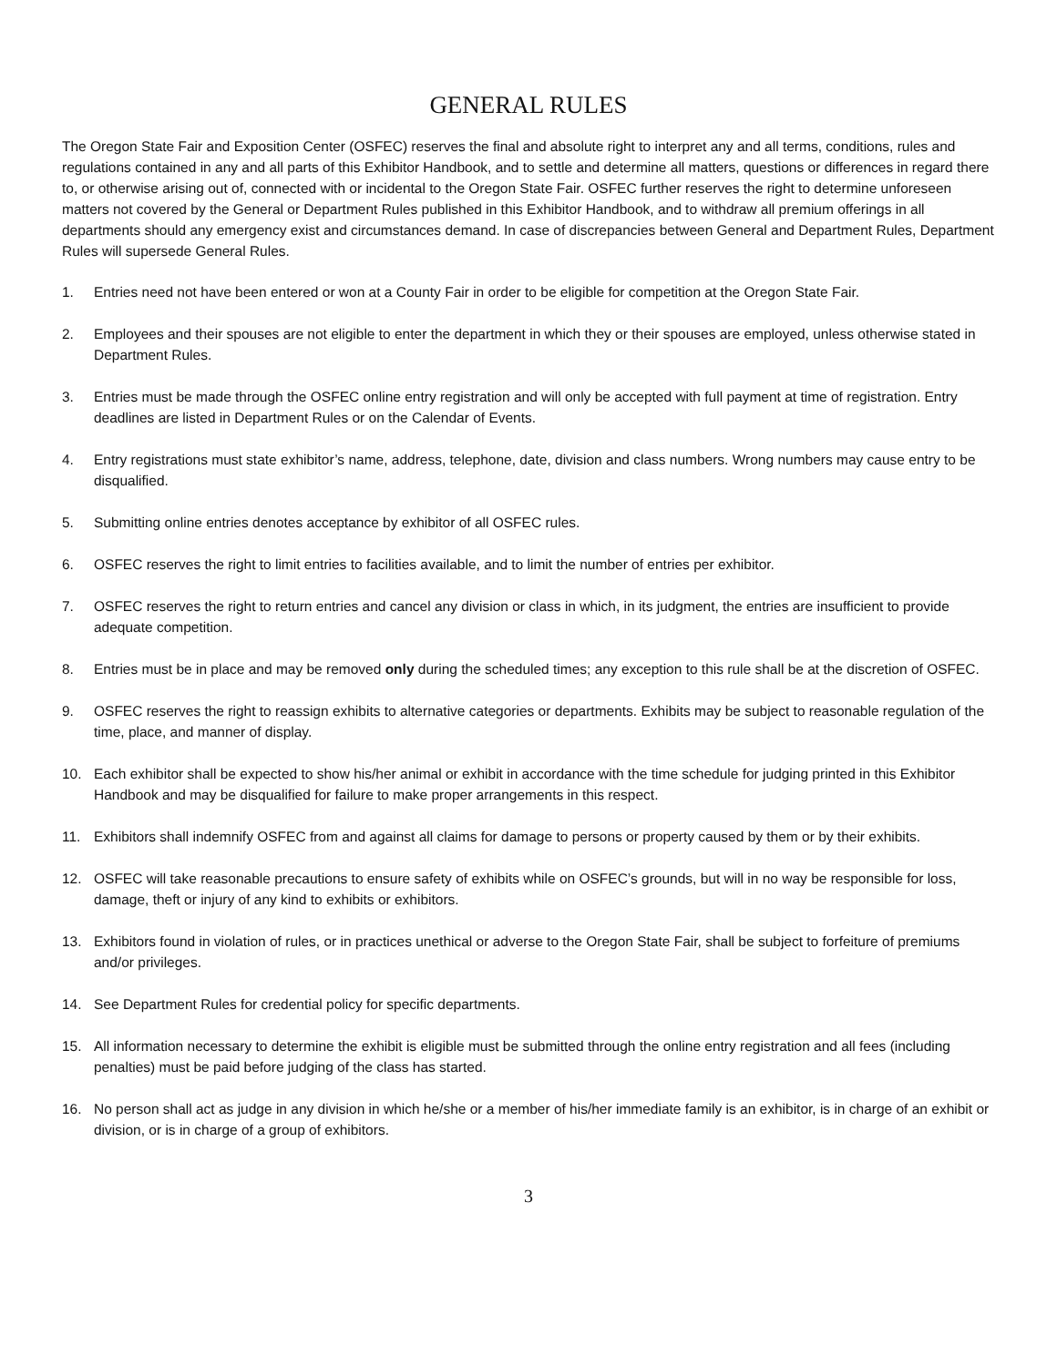GENERAL RULES
The Oregon State Fair and Exposition Center (OSFEC) reserves the final and absolute right to interpret any and all terms, conditions, rules and regulations contained in any and all parts of this Exhibitor Handbook, and to settle and determine all matters, questions or differences in regard there to, or otherwise arising out of, connected with or incidental to the Oregon State Fair. OSFEC further reserves the right to determine unforeseen matters not covered by the General or Department Rules published in this Exhibitor Handbook, and to withdraw all premium offerings in all departments should any emergency exist and circumstances demand. In case of discrepancies between General and Department Rules, Department Rules will supersede General Rules.
1. Entries need not have been entered or won at a County Fair in order to be eligible for competition at the Oregon State Fair.
2. Employees and their spouses are not eligible to enter the department in which they or their spouses are employed, unless otherwise stated in Department Rules.
3. Entries must be made through the OSFEC online entry registration and will only be accepted with full payment at time of registration. Entry deadlines are listed in Department Rules or on the Calendar of Events.
4. Entry registrations must state exhibitor’s name, address, telephone, date, division and class numbers. Wrong numbers may cause entry to be disqualified.
5. Submitting online entries denotes acceptance by exhibitor of all OSFEC rules.
6. OSFEC reserves the right to limit entries to facilities available, and to limit the number of entries per exhibitor.
7. OSFEC reserves the right to return entries and cancel any division or class in which, in its judgment, the entries are insufficient to provide adequate competition.
8. Entries must be in place and may be removed only during the scheduled times; any exception to this rule shall be at the discretion of OSFEC.
9. OSFEC reserves the right to reassign exhibits to alternative categories or departments. Exhibits may be subject to reasonable regulation of the time, place, and manner of display.
10. Each exhibitor shall be expected to show his/her animal or exhibit in accordance with the time schedule for judging printed in this Exhibitor Handbook and may be disqualified for failure to make proper arrangements in this respect.
11. Exhibitors shall indemnify OSFEC from and against all claims for damage to persons or property caused by them or by their exhibits.
12. OSFEC will take reasonable precautions to ensure safety of exhibits while on OSFEC’s grounds, but will in no way be responsible for loss, damage, theft or injury of any kind to exhibits or exhibitors.
13. Exhibitors found in violation of rules, or in practices unethical or adverse to the Oregon State Fair, shall be subject to forfeiture of premiums and/or privileges.
14. See Department Rules for credential policy for specific departments.
15. All information necessary to determine the exhibit is eligible must be submitted through the online entry registration and all fees (including penalties) must be paid before judging of the class has started.
16. No person shall act as judge in any division in which he/she or a member of his/her immediate family is an exhibitor, is in charge of an exhibit or division, or is in charge of a group of exhibitors.
3